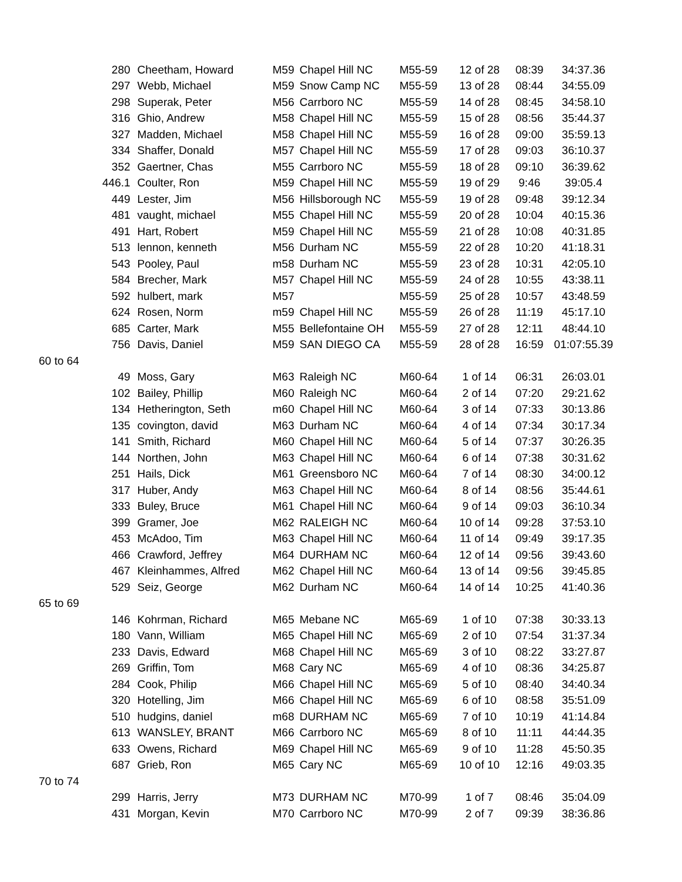| | 280 | Cheetham, Howard | M59 | Chapel Hill NC | M55-59 | 12 of 28 | 08:39 | 34:37.36 |
| | 297 | Webb, Michael | M59 | Snow Camp NC | M55-59 | 13 of 28 | 08:44 | 34:55.09 |
| | 298 | Superak, Peter | M56 | Carrboro NC | M55-59 | 14 of 28 | 08:45 | 34:58.10 |
| | 316 | Ghio, Andrew | M58 | Chapel Hill NC | M55-59 | 15 of 28 | 08:56 | 35:44.37 |
| | 327 | Madden, Michael | M58 | Chapel Hill NC | M55-59 | 16 of 28 | 09:00 | 35:59.13 |
| | 334 | Shaffer, Donald | M57 | Chapel Hill NC | M55-59 | 17 of 28 | 09:03 | 36:10.37 |
| | 352 | Gaertner, Chas | M55 | Carrboro NC | M55-59 | 18 of 28 | 09:10 | 36:39.62 |
| | 446.1 | Coulter, Ron | M59 | Chapel Hill NC | M55-59 | 19 of 29 | 9:46 | 39:05.4 |
| | 449 | Lester, Jim | M56 | Hillsborough NC | M55-59 | 19 of 28 | 09:48 | 39:12.34 |
| | 481 | vaught, michael | M55 | Chapel Hill NC | M55-59 | 20 of 28 | 10:04 | 40:15.36 |
| | 491 | Hart, Robert | M59 | Chapel Hill NC | M55-59 | 21 of 28 | 10:08 | 40:31.85 |
| | 513 | lennon, kenneth | M56 | Durham NC | M55-59 | 22 of 28 | 10:20 | 41:18.31 |
| | 543 | Pooley, Paul | m58 | Durham NC | M55-59 | 23 of 28 | 10:31 | 42:05.10 |
| | 584 | Brecher, Mark | M57 | Chapel Hill NC | M55-59 | 24 of 28 | 10:55 | 43:38.11 |
| | 592 | hulbert, mark | M57 | | M55-59 | 25 of 28 | 10:57 | 43:48.59 |
| | 624 | Rosen, Norm | m59 | Chapel Hill NC | M55-59 | 26 of 28 | 11:19 | 45:17.10 |
| | 685 | Carter, Mark | M55 | Bellefontaine OH | M55-59 | 27 of 28 | 12:11 | 48:44.10 |
| | 756 | Davis, Daniel | M59 | SAN DIEGO CA | M55-59 | 28 of 28 | 16:59 | 01:07:55.39 |
| 60 to 64 | | | | | | | | |
| | 49 | Moss, Gary | M63 | Raleigh NC | M60-64 | 1 of 14 | 06:31 | 26:03.01 |
| | 102 | Bailey, Phillip | M60 | Raleigh NC | M60-64 | 2 of 14 | 07:20 | 29:21.62 |
| | 134 | Hetherington, Seth | m60 | Chapel Hill NC | M60-64 | 3 of 14 | 07:33 | 30:13.86 |
| | 135 | covington, david | M63 | Durham NC | M60-64 | 4 of 14 | 07:34 | 30:17.34 |
| | 141 | Smith, Richard | M60 | Chapel Hill NC | M60-64 | 5 of 14 | 07:37 | 30:26.35 |
| | 144 | Northen, John | M63 | Chapel Hill NC | M60-64 | 6 of 14 | 07:38 | 30:31.62 |
| | 251 | Hails, Dick | M61 | Greensboro NC | M60-64 | 7 of 14 | 08:30 | 34:00.12 |
| | 317 | Huber, Andy | M63 | Chapel Hill NC | M60-64 | 8 of 14 | 08:56 | 35:44.61 |
| | 333 | Buley, Bruce | M61 | Chapel Hill NC | M60-64 | 9 of 14 | 09:03 | 36:10.34 |
| | 399 | Gramer, Joe | M62 | RALEIGH NC | M60-64 | 10 of 14 | 09:28 | 37:53.10 |
| | 453 | McAdoo, Tim | M63 | Chapel Hill NC | M60-64 | 11 of 14 | 09:49 | 39:17.35 |
| | 466 | Crawford, Jeffrey | M64 | DURHAM NC | M60-64 | 12 of 14 | 09:56 | 39:43.60 |
| | 467 | Kleinhammes, Alfred | M62 | Chapel Hill NC | M60-64 | 13 of 14 | 09:56 | 39:45.85 |
| | 529 | Seiz, George | M62 | Durham NC | M60-64 | 14 of 14 | 10:25 | 41:40.36 |
| 65 to 69 | | | | | | | | |
| | 146 | Kohrman, Richard | M65 | Mebane NC | M65-69 | 1 of 10 | 07:38 | 30:33.13 |
| | 180 | Vann, William | M65 | Chapel Hill NC | M65-69 | 2 of 10 | 07:54 | 31:37.34 |
| | 233 | Davis, Edward | M68 | Chapel Hill NC | M65-69 | 3 of 10 | 08:22 | 33:27.87 |
| | 269 | Griffin, Tom | M68 | Cary NC | M65-69 | 4 of 10 | 08:36 | 34:25.87 |
| | 284 | Cook, Philip | M66 | Chapel Hill NC | M65-69 | 5 of 10 | 08:40 | 34:40.34 |
| | 320 | Hotelling, Jim | M66 | Chapel Hill NC | M65-69 | 6 of 10 | 08:58 | 35:51.09 |
| | 510 | hudgins, daniel | m68 | DURHAM NC | M65-69 | 7 of 10 | 10:19 | 41:14.84 |
| | 613 | WANSLEY, BRANT | M66 | Carrboro NC | M65-69 | 8 of 10 | 11:11 | 44:44.35 |
| | 633 | Owens, Richard | M69 | Chapel Hill NC | M65-69 | 9 of 10 | 11:28 | 45:50.35 |
| | 687 | Grieb, Ron | M65 | Cary NC | M65-69 | 10 of 10 | 12:16 | 49:03.35 |
| 70 to 74 | | | | | | | | |
| | 299 | Harris, Jerry | M73 | DURHAM NC | M70-99 | 1 of 7 | 08:46 | 35:04.09 |
| | 431 | Morgan, Kevin | M70 | Carrboro NC | M70-99 | 2 of 7 | 09:39 | 38:36.86 |